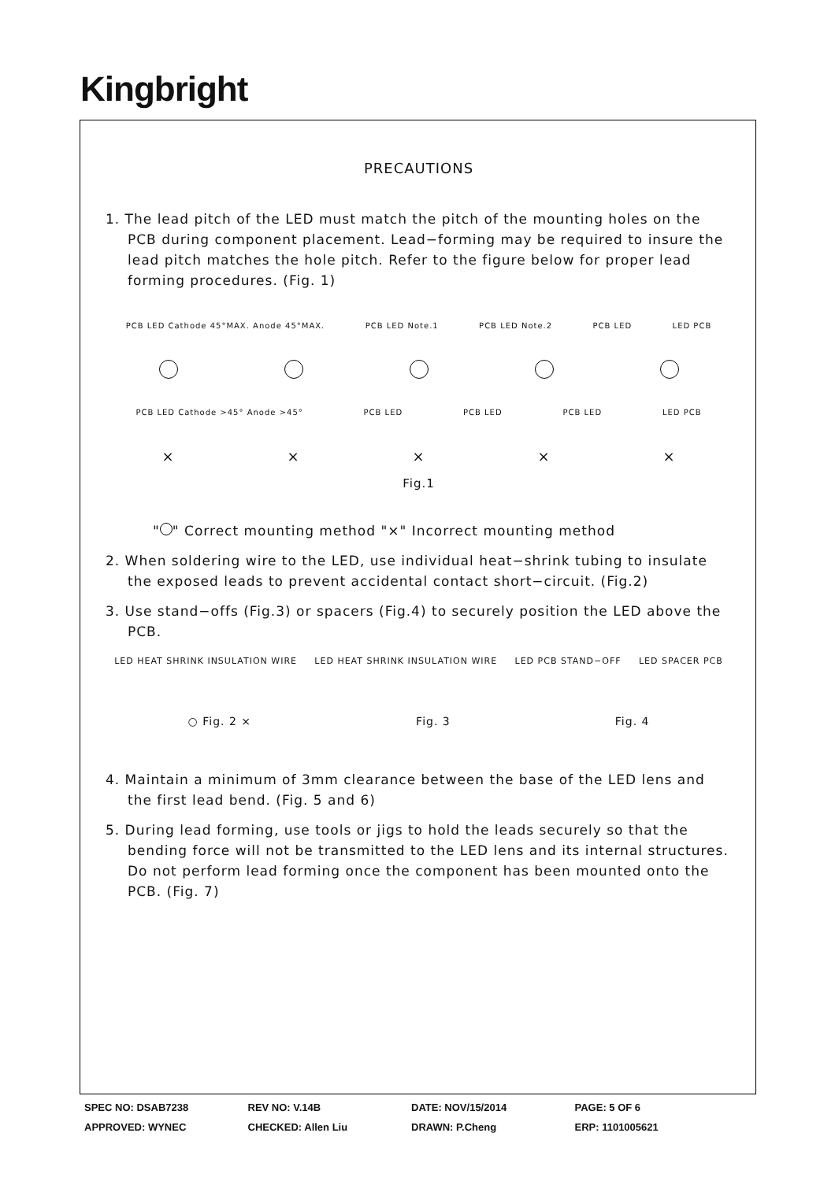Kingbright
PRECAUTIONS
1. The lead pitch of the LED must match the pitch of the mounting holes on the PCB during component placement. Lead−forming may be required to insure the lead pitch matches the hole pitch. Refer to the figure below for proper lead forming procedures. (Fig. 1)
PCB LED Cathode 45°MAX. Anode 45°MAX. PCB LED Note.1 PCB LED Note.2 PCB LED LED PCB
PCB LED Cathode >45° Anode >45° PCB LED PCB LED PCB LED LED PCB
× × × × ×
Fig.1
" " Correct mounting method "×" Incorrect mounting method
2. When soldering wire to the LED, use individual heat−shrink tubing to insulate the exposed leads to prevent accidental contact short−circuit. (Fig.2)
3. Use stand−offs (Fig.3) or spacers (Fig.4) to securely position the LED above the PCB.
LED HEAT SHRINK INSULATION WIRE LED HEAT SHRINK INSULATION WIRE LED PCB STAND−OFF LED SPACER PCB
○ Fig. 2 × Fig. 3 Fig. 4
4. Maintain a minimum of 3mm clearance between the base of the LED lens and the first lead bend. (Fig. 5 and 6)
5. During lead forming, use tools or jigs to hold the leads securely so that the bending force will not be transmitted to the LED lens and its internal structures. Do not perform lead forming once the component has been mounted onto the PCB. (Fig. 7)
SPEC NO: DSAB7238 REV NO: V.14B DATE: NOV/15/2014 PAGE: 5 OF 6
APPROVED: WYNEC CHECKED: Allen Liu DRAWN: P.Cheng ERP: 1101005621